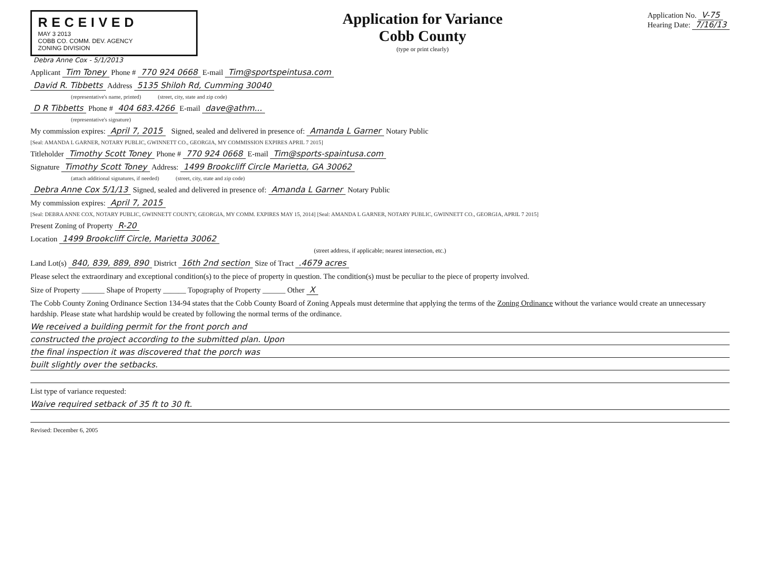RECEIVED
MAY 3 2013
COBB CO. COMM. DEV. AGENCY
ZONING DIVISION
Application for Variance
Cobb County
(type or print clearly)
Application No. V-75
Hearing Date: 7/16/13
Debra Anne Cox - 5/1/2013
Applicant Tim Toney Phone # 770 924 0668 E-mail Tim@sportspeintusa.com
David R. Tibbetts Address 5135 Shiloh Rd, Cumming 30040
(representative's name, printed) (street, city, state and zip code)
D R Tibbetts Phone # 404 683.4266 E-mail dave@athm...
(representative's signature)
My commission expires: April 7, 2015 Signed, sealed and delivered in presence of: Amanda L Garner Notary Public
[Seal: AMANDA L GARNER, NOTARY PUBLIC, GWINNETT CO., GEORGIA, MY COMMISSION EXPIRES APRIL 7 2015]
Titleholder Timothy Scott Toney Phone # 770 924 0668 E-mail Tim@sports-spaintusa.com
Signature Timothy Scott Toney Address: 1499 Brookcliff Circle Marietta, GA 30062
(attach additional signatures, if needed) (street, city, state and zip code)
Debra Anne Cox 5/1/13 Signed, sealed and delivered in presence of: Amanda L Garner Notary Public
My commission expires: April 7, 2015
[Seal: DEBRA ANNE COX, NOTARY PUBLIC, GWINNETT COUNTY, GEORGIA, MY COMM. EXPIRES MAY 15, 2014] [Seal: AMANDA L GARNER, NOTARY PUBLIC, GWINNETT CO., GEORGIA, APRIL 7 2015]
Present Zoning of Property R-20
Location 1499 Brookcliff Circle, Marietta 30062
(street address, if applicable; nearest intersection, etc.)
Land Lot(s) 840, 839, 889, 890 District 16th 2nd section Size of Tract .4679 acres
Please select the extraordinary and exceptional condition(s) to the piece of property in question. The condition(s) must be peculiar to the piece of property involved.
Size of Property ______ Shape of Property ______ Topography of Property ______ Other X
The Cobb County Zoning Ordinance Section 134-94 states that the Cobb County Board of Zoning Appeals must determine that applying the terms of the Zoning Ordinance without the variance would create an unnecessary hardship. Please state what hardship would be created by following the normal terms of the ordinance.
We received a building permit for the front porch and
constructed the project according to the submitted plan. Upon
the final inspection it was discovered that the porch was
built slightly over the setbacks.
List type of variance requested:
Waive required setback of 35 ft to 30 ft.
Revised: December 6, 2005